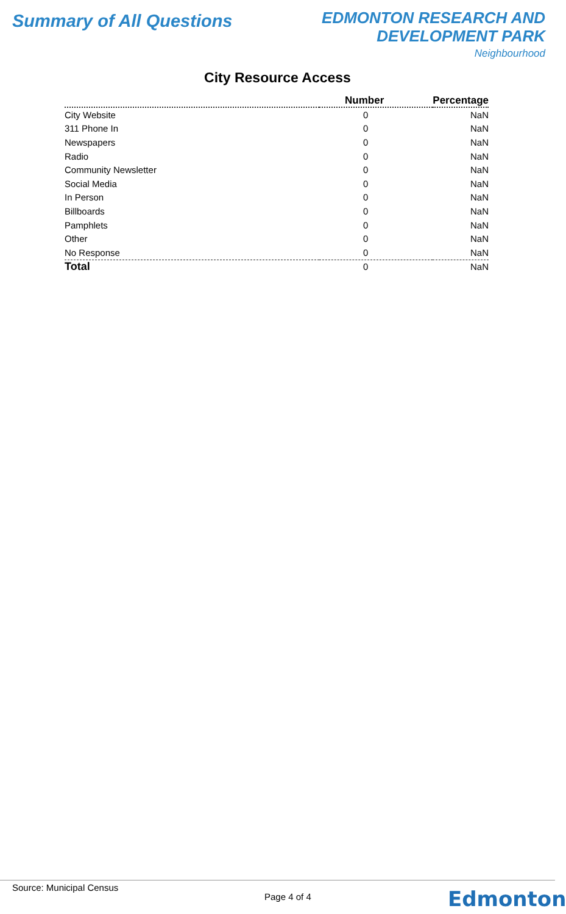Summary of All Questions
EDMONTON RESEARCH AND
DEVELOPMENT PARK
Neighbourhood
City Resource Access
| | Number | Percentage |
| --- | --- | --- |
| City Website | 0 | NaN |
| 311 Phone In | 0 | NaN |
| Newspapers | 0 | NaN |
| Radio | 0 | NaN |
| Community Newsletter | 0 | NaN |
| Social Media | 0 | NaN |
| In Person | 0 | NaN |
| Billboards | 0 | NaN |
| Pamphlets | 0 | NaN |
| Other | 0 | NaN |
| No Response | 0 | NaN |
| Total | 0 | NaN |
Source: Municipal Census
Page 4 of 4 Edmonton